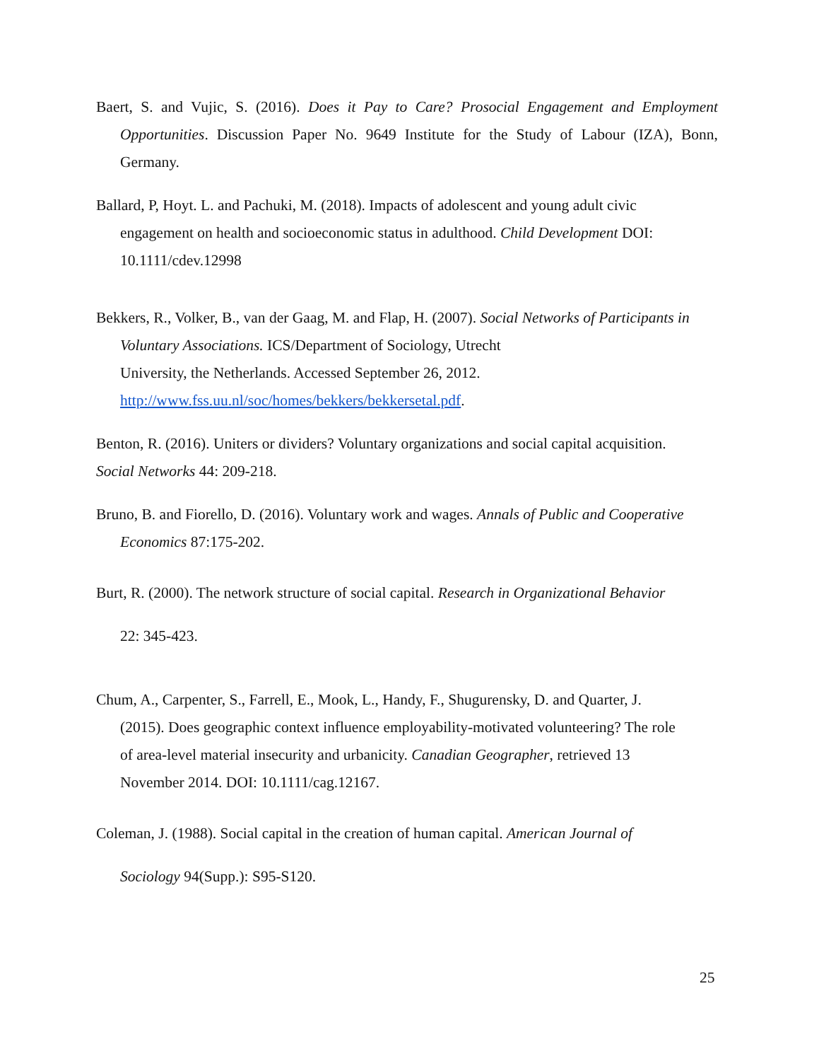Baert, S. and Vujic, S. (2016). Does it Pay to Care? Prosocial Engagement and Employment Opportunities. Discussion Paper No. 9649 Institute for the Study of Labour (IZA), Bonn, Germany.
Ballard, P, Hoyt. L. and Pachuki, M. (2018). Impacts of adolescent and young adult civic
engagement on health and socioeconomic status in adulthood. Child Development DOI:
10.1111/cdev.12998
Bekkers, R., Volker, B., van der Gaag, M. and Flap, H. (2007). Social Networks of Participants in Voluntary Associations. ICS/Department of Sociology, Utrecht
University, the Netherlands. Accessed September 26, 2012.
http://www.fss.uu.nl/soc/homes/bekkers/bekkersetal.pdf.
Benton, R. (2016). Uniters or dividers? Voluntary organizations and social capital acquisition.
Social Networks 44: 209-218.
Bruno, B. and Fiorello, D. (2016). Voluntary work and wages. Annals of Public and Cooperative Economics 87:175-202.
Burt, R. (2000). The network structure of social capital. Research in Organizational Behavior
22: 345-423.
Chum, A., Carpenter, S., Farrell, E., Mook, L., Handy, F., Shugurensky, D. and Quarter, J.
(2015). Does geographic context influence employability-motivated volunteering? The role
of area-level material insecurity and urbanicity. Canadian Geographer, retrieved 13
November 2014. DOI: 10.1111/cag.12167.
Coleman, J. (1988). Social capital in the creation of human capital. American Journal of
Sociology 94(Supp.): S95-S120.
25